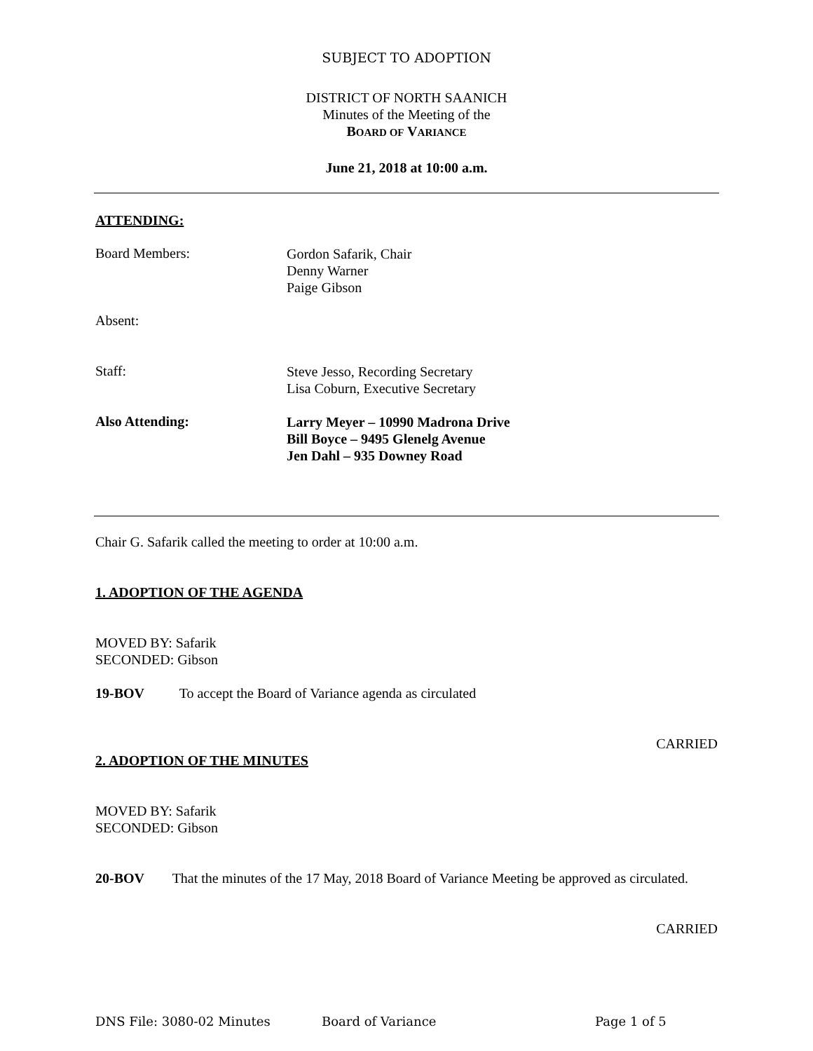SUBJECT TO ADOPTION
DISTRICT OF NORTH SAANICH
Minutes of the Meeting of the
BOARD OF VARIANCE
June 21, 2018 at 10:00 a.m.
ATTENDING:
Board Members:
Gordon Safarik, Chair
Denny Warner
Paige Gibson
Absent:
Staff:
Steve Jesso, Recording Secretary
Lisa Coburn, Executive Secretary
Also Attending:
Larry Meyer – 10990 Madrona Drive
Bill Boyce – 9495 Glenelg Avenue
Jen Dahl – 935 Downey Road
Chair G. Safarik called the meeting to order at 10:00 a.m.
1. ADOPTION OF THE AGENDA
MOVED BY: Safarik
SECONDED: Gibson
19-BOV To accept the Board of Variance agenda as circulated
CARRIED
2. ADOPTION OF THE MINUTES
MOVED BY: Safarik
SECONDED: Gibson
20-BOV That the minutes of the 17 May, 2018 Board of Variance Meeting be approved as circulated.
CARRIED
DNS File: 3080-02 Minutes Board of Variance Page 1 of 5